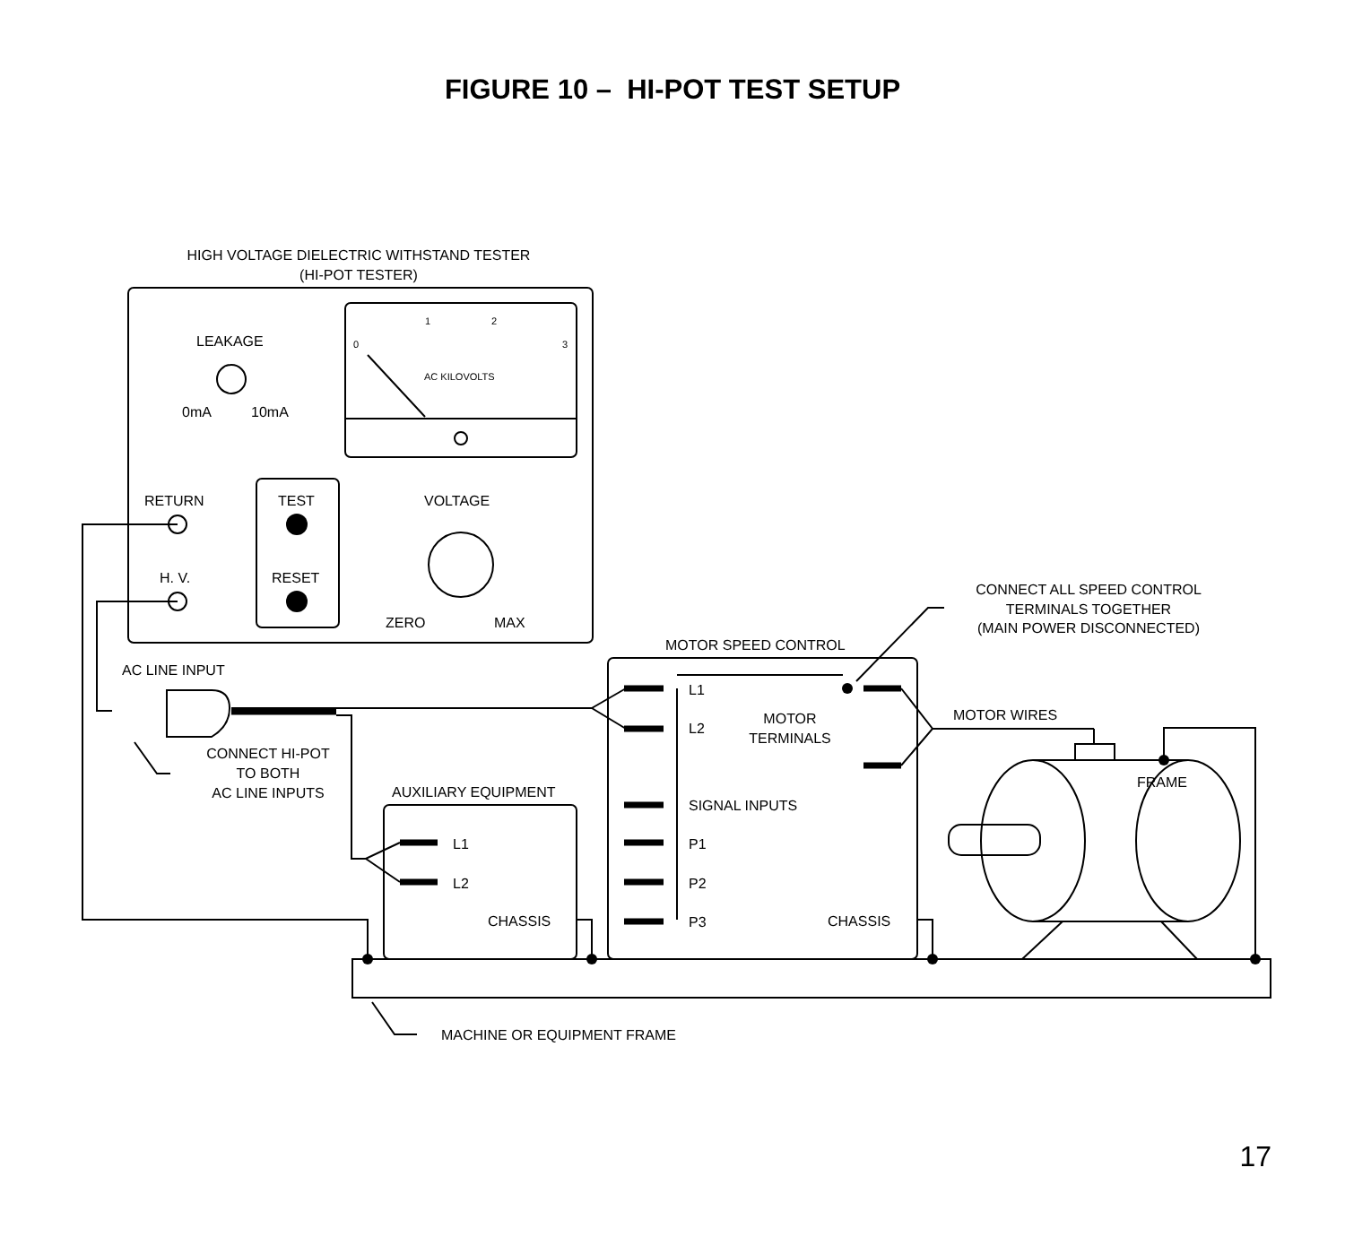FIGURE 10 – HI-POT TEST SETUP
HIGH VOLTAGE DIELECTRIC WITHSTAND TESTER
(HI-POT TESTER)
LEAKAGE
0mA
10mA
0
1
2
3
AC KILOVOLTS
RETURN
TEST
VOLTAGE
H. V.
RESET
ZERO
MAX
CONNECT ALL SPEED CONTROL
TERMINALS TOGETHER
(MAIN POWER DISCONNECTED)
MOTOR SPEED CONTROL
AC LINE INPUT
L1
L2
MOTOR
TERMINALS
MOTOR WIRES
CONNECT HI-POT
TO BOTH
AC LINE INPUTS
FRAME
AUXILIARY EQUIPMENT
SIGNAL INPUTS
L1
P1
L2
P2
CHASSIS
P3
CHASSIS
MACHINE OR EQUIPMENT FRAME
17